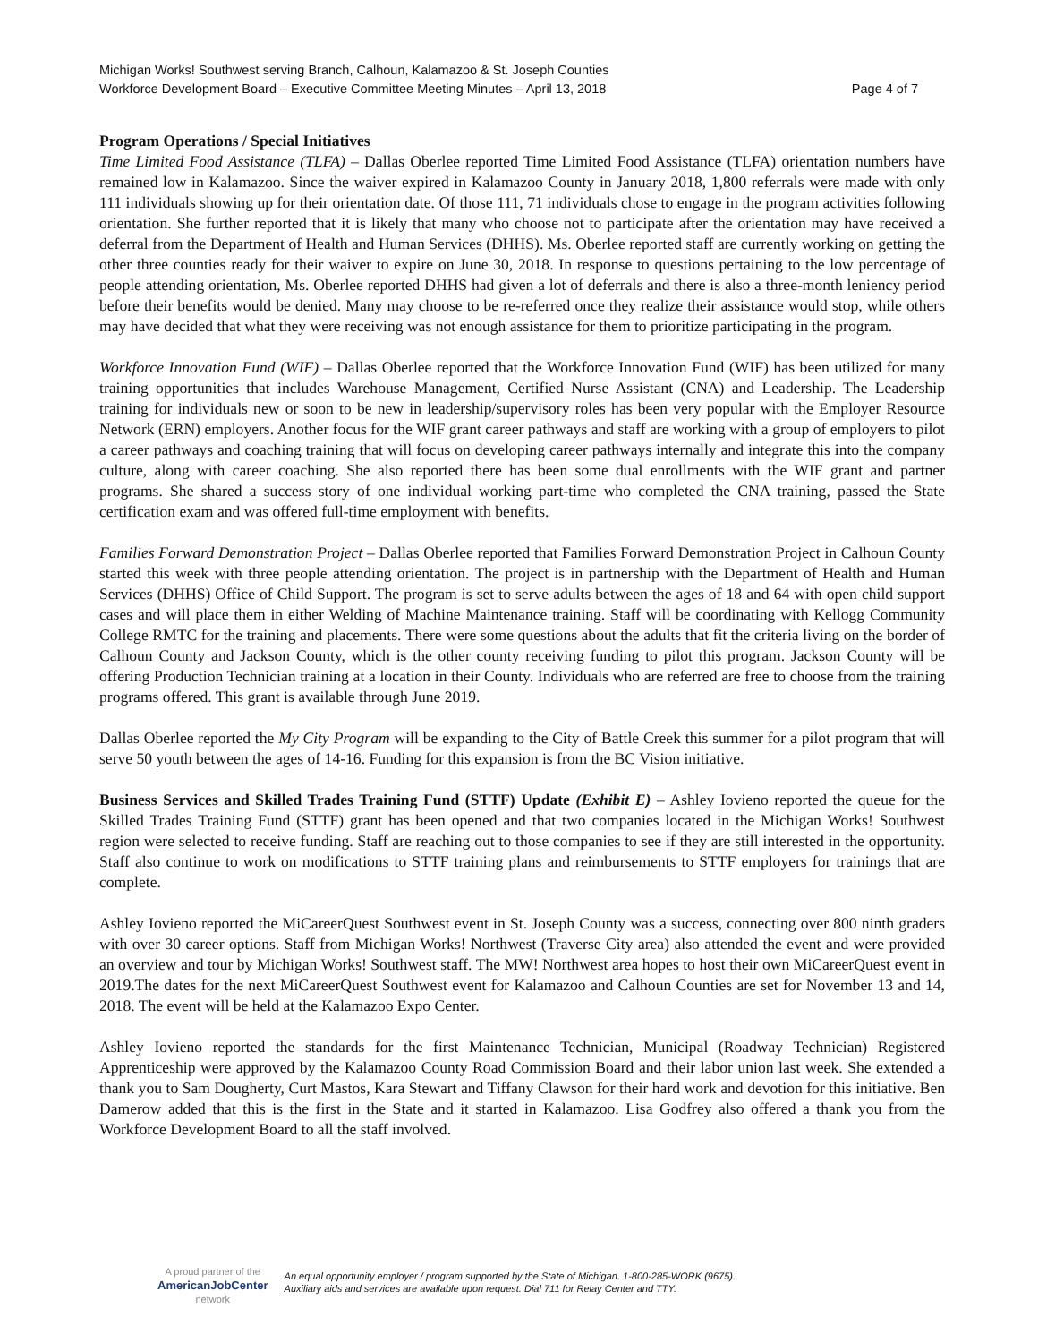Michigan Works! Southwest serving Branch, Calhoun, Kalamazoo & St. Joseph Counties
Workforce Development Board – Executive Committee Meeting Minutes – April 13, 2018 Page 4 of 7
Program Operations / Special Initiatives
Time Limited Food Assistance (TLFA) – Dallas Oberlee reported Time Limited Food Assistance (TLFA) orientation numbers have remained low in Kalamazoo. Since the waiver expired in Kalamazoo County in January 2018, 1,800 referrals were made with only 111 individuals showing up for their orientation date. Of those 111, 71 individuals chose to engage in the program activities following orientation. She further reported that it is likely that many who choose not to participate after the orientation may have received a deferral from the Department of Health and Human Services (DHHS). Ms. Oberlee reported staff are currently working on getting the other three counties ready for their waiver to expire on June 30, 2018. In response to questions pertaining to the low percentage of people attending orientation, Ms. Oberlee reported DHHS had given a lot of deferrals and there is also a three-month leniency period before their benefits would be denied. Many may choose to be re-referred once they realize their assistance would stop, while others may have decided that what they were receiving was not enough assistance for them to prioritize participating in the program.
Workforce Innovation Fund (WIF) – Dallas Oberlee reported that the Workforce Innovation Fund (WIF) has been utilized for many training opportunities that includes Warehouse Management, Certified Nurse Assistant (CNA) and Leadership. The Leadership training for individuals new or soon to be new in leadership/supervisory roles has been very popular with the Employer Resource Network (ERN) employers. Another focus for the WIF grant career pathways and staff are working with a group of employers to pilot a career pathways and coaching training that will focus on developing career pathways internally and integrate this into the company culture, along with career coaching. She also reported there has been some dual enrollments with the WIF grant and partner programs. She shared a success story of one individual working part-time who completed the CNA training, passed the State certification exam and was offered full-time employment with benefits.
Families Forward Demonstration Project – Dallas Oberlee reported that Families Forward Demonstration Project in Calhoun County started this week with three people attending orientation. The project is in partnership with the Department of Health and Human Services (DHHS) Office of Child Support. The program is set to serve adults between the ages of 18 and 64 with open child support cases and will place them in either Welding of Machine Maintenance training. Staff will be coordinating with Kellogg Community College RMTC for the training and placements. There were some questions about the adults that fit the criteria living on the border of Calhoun County and Jackson County, which is the other county receiving funding to pilot this program. Jackson County will be offering Production Technician training at a location in their County. Individuals who are referred are free to choose from the training programs offered. This grant is available through June 2019.
Dallas Oberlee reported the My City Program will be expanding to the City of Battle Creek this summer for a pilot program that will serve 50 youth between the ages of 14-16. Funding for this expansion is from the BC Vision initiative.
Business Services and Skilled Trades Training Fund (STTF) Update (Exhibit E) – Ashley Iovieno reported the queue for the Skilled Trades Training Fund (STTF) grant has been opened and that two companies located in the Michigan Works! Southwest region were selected to receive funding. Staff are reaching out to those companies to see if they are still interested in the opportunity. Staff also continue to work on modifications to STTF training plans and reimbursements to STTF employers for trainings that are complete.
Ashley Iovieno reported the MiCareerQuest Southwest event in St. Joseph County was a success, connecting over 800 ninth graders with over 30 career options. Staff from Michigan Works! Northwest (Traverse City area) also attended the event and were provided an overview and tour by Michigan Works! Southwest staff. The MW! Northwest area hopes to host their own MiCareerQuest event in 2019.The dates for the next MiCareerQuest Southwest event for Kalamazoo and Calhoun Counties are set for November 13 and 14, 2018. The event will be held at the Kalamazoo Expo Center.
Ashley Iovieno reported the standards for the first Maintenance Technician, Municipal (Roadway Technician) Registered Apprenticeship were approved by the Kalamazoo County Road Commission Board and their labor union last week. She extended a thank you to Sam Dougherty, Curt Mastos, Kara Stewart and Tiffany Clawson for their hard work and devotion for this initiative. Ben Damerow added that this is the first in the State and it started in Kalamazoo. Lisa Godfrey also offered a thank you from the Workforce Development Board to all the staff involved.
A proud partner of the
AmericanJobCenter
network
An equal opportunity employer / program supported by the State of Michigan. 1-800-285-WORK (9675).
Auxiliary aids and services are available upon request. Dial 711 for Relay Center and TTY.